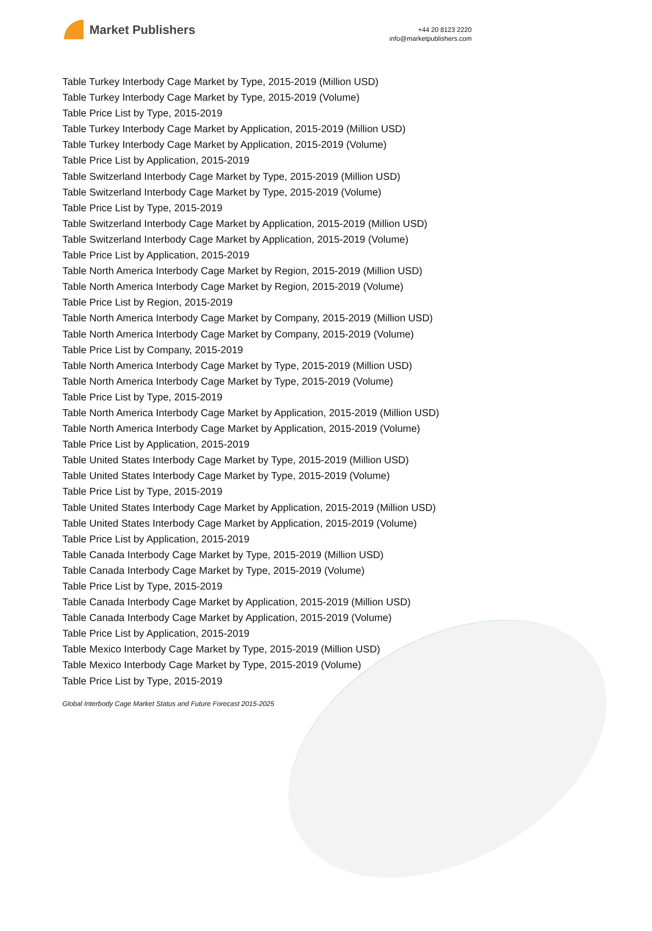Market Publishers
+44 20 8123 2220
info@marketpublishers.com
Table Turkey Interbody Cage Market by Type, 2015-2019 (Million USD)
Table Turkey Interbody Cage Market by Type, 2015-2019 (Volume)
Table Price List by Type, 2015-2019
Table Turkey Interbody Cage Market by Application, 2015-2019 (Million USD)
Table Turkey Interbody Cage Market by Application, 2015-2019 (Volume)
Table Price List by Application, 2015-2019
Table Switzerland Interbody Cage Market by Type, 2015-2019 (Million USD)
Table Switzerland Interbody Cage Market by Type, 2015-2019 (Volume)
Table Price List by Type, 2015-2019
Table Switzerland Interbody Cage Market by Application, 2015-2019 (Million USD)
Table Switzerland Interbody Cage Market by Application, 2015-2019 (Volume)
Table Price List by Application, 2015-2019
Table North America Interbody Cage Market by Region, 2015-2019 (Million USD)
Table North America Interbody Cage Market by Region, 2015-2019 (Volume)
Table Price List by Region, 2015-2019
Table North America Interbody Cage Market by Company, 2015-2019 (Million USD)
Table North America Interbody Cage Market by Company, 2015-2019 (Volume)
Table Price List by Company, 2015-2019
Table North America Interbody Cage Market by Type, 2015-2019 (Million USD)
Table North America Interbody Cage Market by Type, 2015-2019 (Volume)
Table Price List by Type, 2015-2019
Table North America Interbody Cage Market by Application, 2015-2019 (Million USD)
Table North America Interbody Cage Market by Application, 2015-2019 (Volume)
Table Price List by Application, 2015-2019
Table United States Interbody Cage Market by Type, 2015-2019 (Million USD)
Table United States Interbody Cage Market by Type, 2015-2019 (Volume)
Table Price List by Type, 2015-2019
Table United States Interbody Cage Market by Application, 2015-2019 (Million USD)
Table United States Interbody Cage Market by Application, 2015-2019 (Volume)
Table Price List by Application, 2015-2019
Table Canada Interbody Cage Market by Type, 2015-2019 (Million USD)
Table Canada Interbody Cage Market by Type, 2015-2019 (Volume)
Table Price List by Type, 2015-2019
Table Canada Interbody Cage Market by Application, 2015-2019 (Million USD)
Table Canada Interbody Cage Market by Application, 2015-2019 (Volume)
Table Price List by Application, 2015-2019
Table Mexico Interbody Cage Market by Type, 2015-2019 (Million USD)
Table Mexico Interbody Cage Market by Type, 2015-2019 (Volume)
Table Price List by Type, 2015-2019
Global Interbody Cage Market Status and Future Forecast 2015-2025